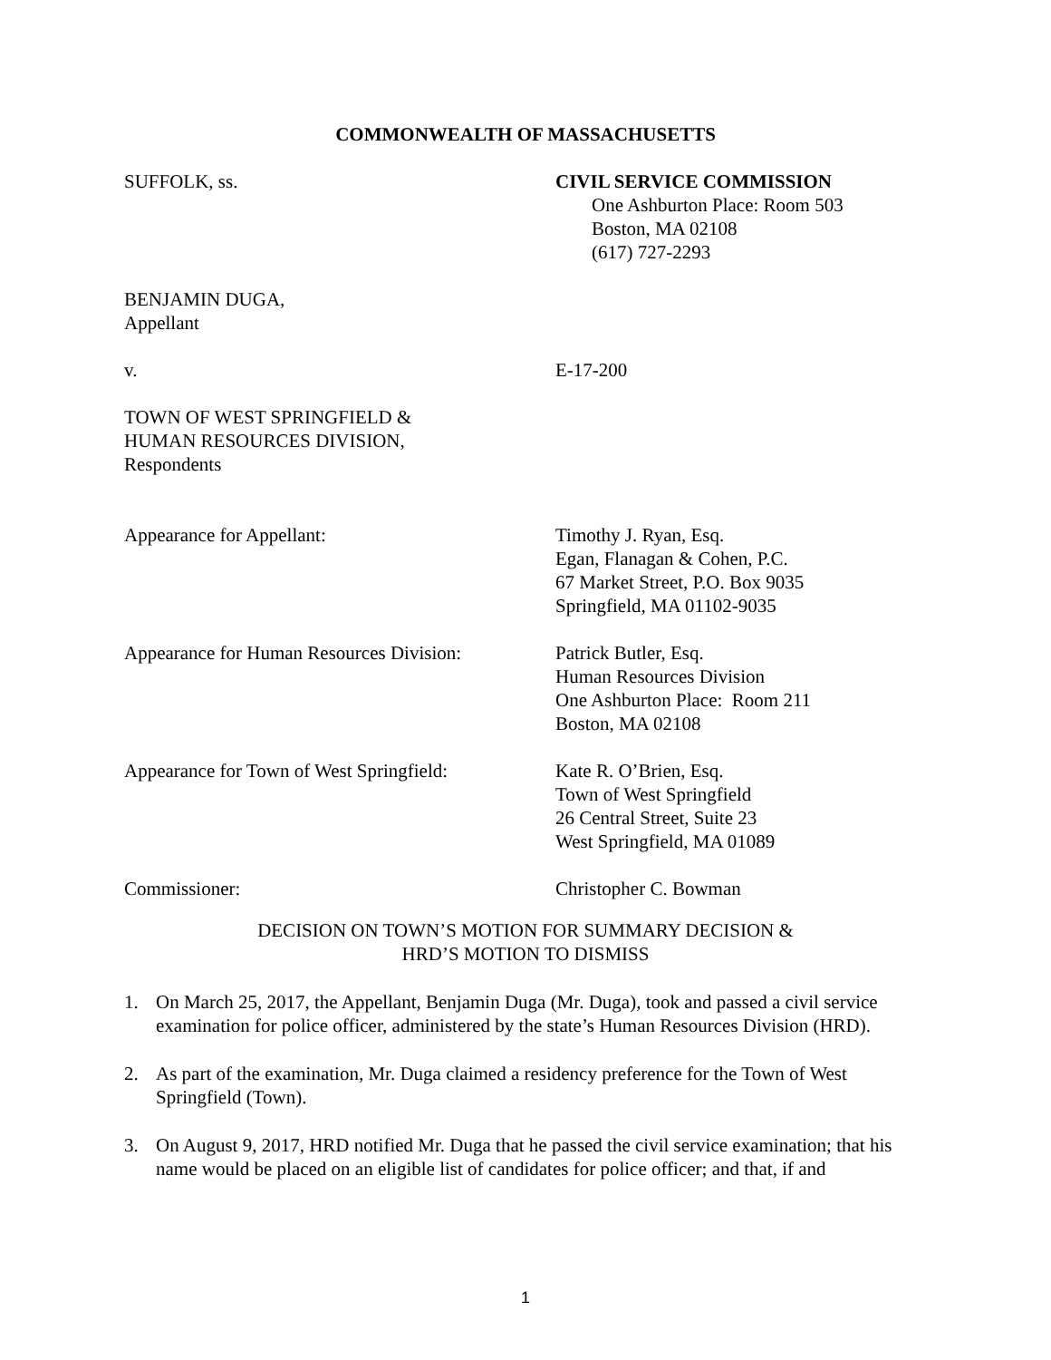COMMONWEALTH OF MASSACHUSETTS
SUFFOLK, ss. CIVIL SERVICE COMMISSION
One Ashburton Place: Room 503
Boston, MA 02108
(617) 727-2293
BENJAMIN DUGA,
Appellant
v. E-17-200
TOWN OF WEST SPRINGFIELD &
HUMAN RESOURCES DIVISION,
Respondents
Appearance for Appellant: Timothy J. Ryan, Esq.
Egan, Flanagan & Cohen, P.C.
67 Market Street, P.O. Box 9035
Springfield, MA 01102-9035
Appearance for Human Resources Division:
Patrick Butler, Esq.
Human Resources Division
One Ashburton Place: Room 211
Boston, MA 02108
Appearance for Town of West Springfield:
Kate R. O’Brien, Esq.
Town of West Springfield
26 Central Street, Suite 23
West Springfield, MA 01089
Commissioner: Christopher C. Bowman
DECISION ON TOWN’S MOTION FOR SUMMARY DECISION &
HRD’S MOTION TO DISMISS
1. On March 25, 2017, the Appellant, Benjamin Duga (Mr. Duga), took and passed a civil service examination for police officer, administered by the state’s Human Resources Division (HRD).
2. As part of the examination, Mr. Duga claimed a residency preference for the Town of West Springfield (Town).
3. On August 9, 2017, HRD notified Mr. Duga that he passed the civil service examination; that his name would be placed on an eligible list of candidates for police officer; and that, if and
1